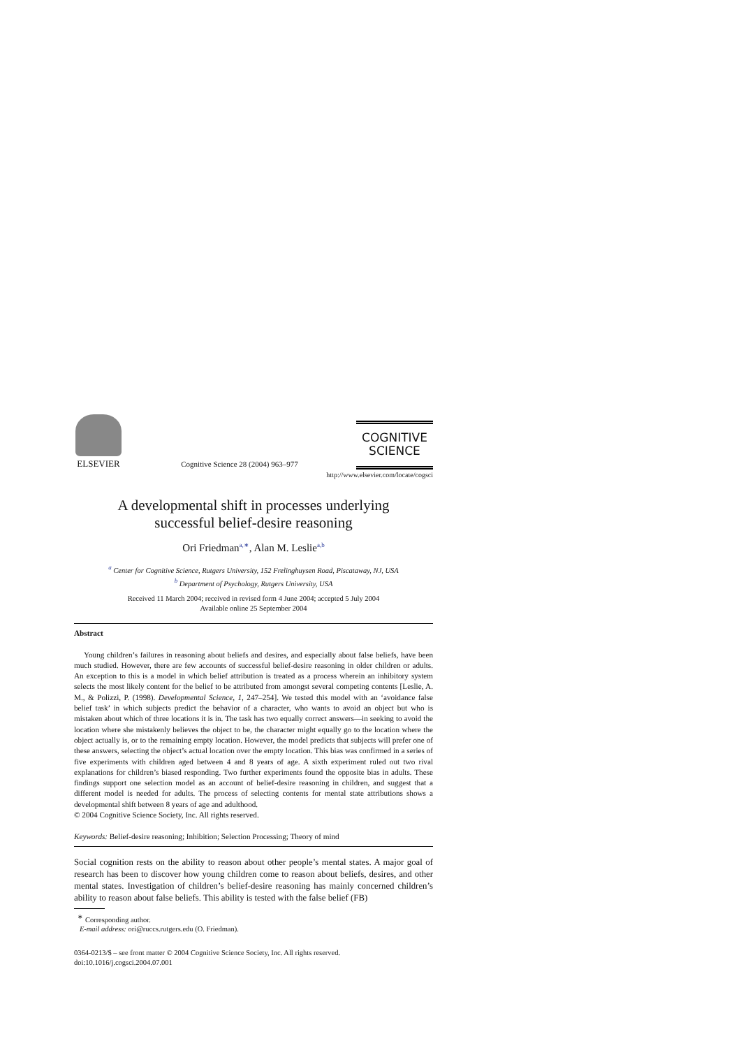ELSEVIER
Cognitive Science 28 (2004) 963–977
COGNITIVE
SCIENCE
http://www.elsevier.com/locate/cogsci
A developmental shift in processes underlying
successful belief-desire reasoning
Ori Friedman<sup>a,∗</sup>, Alan M. Leslie<sup>a,b</sup>
<sup>a</sup> Center for Cognitive Science, Rutgers University, 152 Frelinghuysen Road, Piscataway, NJ, USA
<sup>b</sup> Department of Psychology, Rutgers University, USA
Received 11 March 2004; received in revised form 4 June 2004; accepted 5 July 2004
Available online 25 September 2004
Abstract
Young children’s failures in reasoning about beliefs and desires, and especially about false beliefs, have been much studied. However, there are few accounts of successful belief-desire reasoning in older children or adults. An exception to this is a model in which belief attribution is treated as a process wherein an inhibitory system selects the most likely content for the belief to be attributed from amongst several competing contents [Leslie, A. M., & Polizzi, P. (1998). Developmental Science, 1, 247–254]. We tested this model with an ‘avoidance false belief task’ in which subjects predict the behavior of a character, who wants to avoid an object but who is mistaken about which of three locations it is in. The task has two equally correct answers—in seeking to avoid the location where she mistakenly believes the object to be, the character might equally go to the location where the object actually is, or to the remaining empty location. However, the model predicts that subjects will prefer one of these answers, selecting the object’s actual location over the empty location. This bias was confirmed in a series of five experiments with children aged between 4 and 8 years of age. A sixth experiment ruled out two rival explanations for children’s biased responding. Two further experiments found the opposite bias in adults. These findings support one selection model as an account of belief-desire reasoning in children, and suggest that a different model is needed for adults. The process of selecting contents for mental state attributions shows a developmental shift between 8 years of age and adulthood.
© 2004 Cognitive Science Society, Inc. All rights reserved.
Keywords: Belief-desire reasoning; Inhibition; Selection Processing; Theory of mind
Social cognition rests on the ability to reason about other people’s mental states. A major goal of research has been to discover how young children come to reason about beliefs, desires, and other mental states. Investigation of children’s belief-desire reasoning has mainly concerned children’s ability to reason about false beliefs. This ability is tested with the false belief (FB)
<sup>∗</sup> Corresponding author.
E-mail address: ori@ruccs.rutgers.edu (O. Friedman).
0364-0213/$ – see front matter © 2004 Cognitive Science Society, Inc. All rights reserved.
doi:10.1016/j.cogsci.2004.07.001